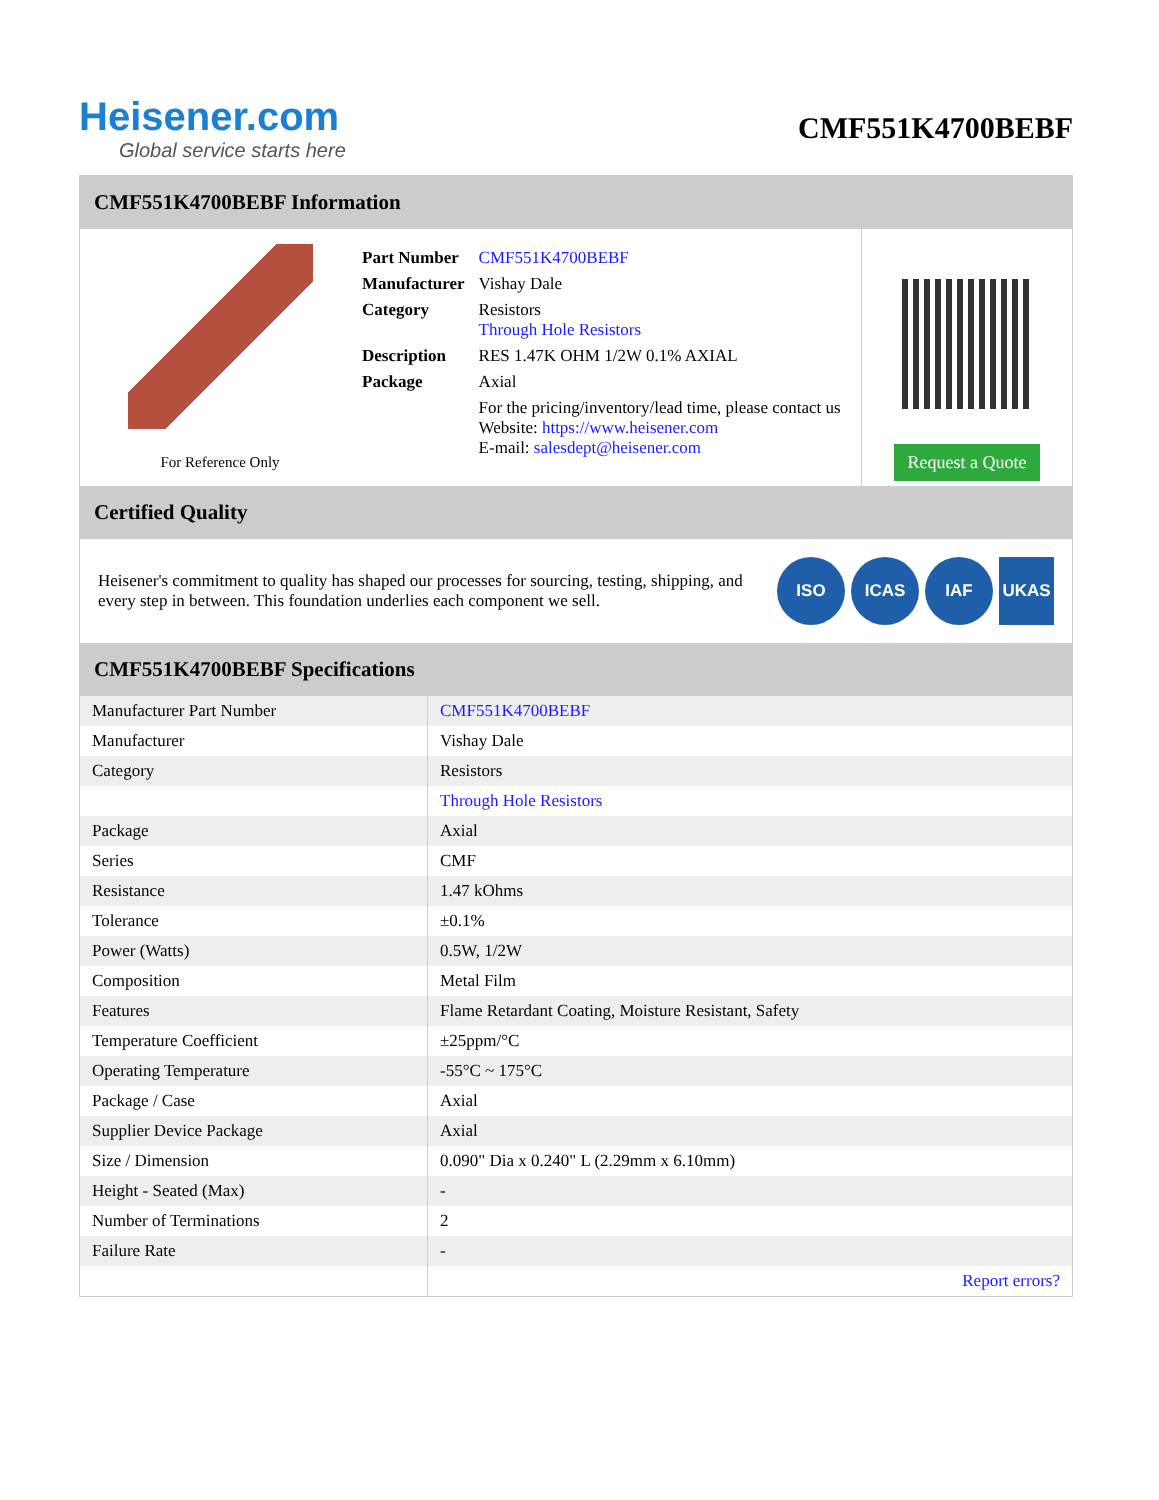Heisener.com
Global service starts here
CMF551K4700BEBF
CMF551K4700BEBF Information
For Reference Only
| Part Number | CMF551K4700BEBF |
| Manufacturer | Vishay Dale |
| Category | Resistors Through Hole Resistors |
| Description | RES 1.47K OHM 1/2W 0.1% AXIAL |
| Package | Axial |
| | For the pricing/inventory/lead time, please contact us Website: https://www.heisener.com E-mail: salesdept@heisener.com |
Request a Quote
Certified Quality
Heisener's commitment to quality has shaped our processes for sourcing, testing, shipping, and every step in between. This foundation underlies each component we sell.
ISO ICAS IAF UKAS
CMF551K4700BEBF Specifications
| Manufacturer Part Number | CMF551K4700BEBF |
| Manufacturer | Vishay Dale |
| Category | Resistors |
| | Through Hole Resistors |
| Package | Axial |
| Series | CMF |
| Resistance | 1.47 kOhms |
| Tolerance | ±0.1% |
| Power (Watts) | 0.5W, 1/2W |
| Composition | Metal Film |
| Features | Flame Retardant Coating, Moisture Resistant, Safety |
| Temperature Coefficient | ±25ppm/°C |
| Operating Temperature | -55°C ~ 175°C |
| Package / Case | Axial |
| Supplier Device Package | Axial |
| Size / Dimension | 0.090" Dia x 0.240" L (2.29mm x 6.10mm) |
| Height - Seated (Max) | - |
| Number of Terminations | 2 |
| Failure Rate | - |
| | Report errors? |